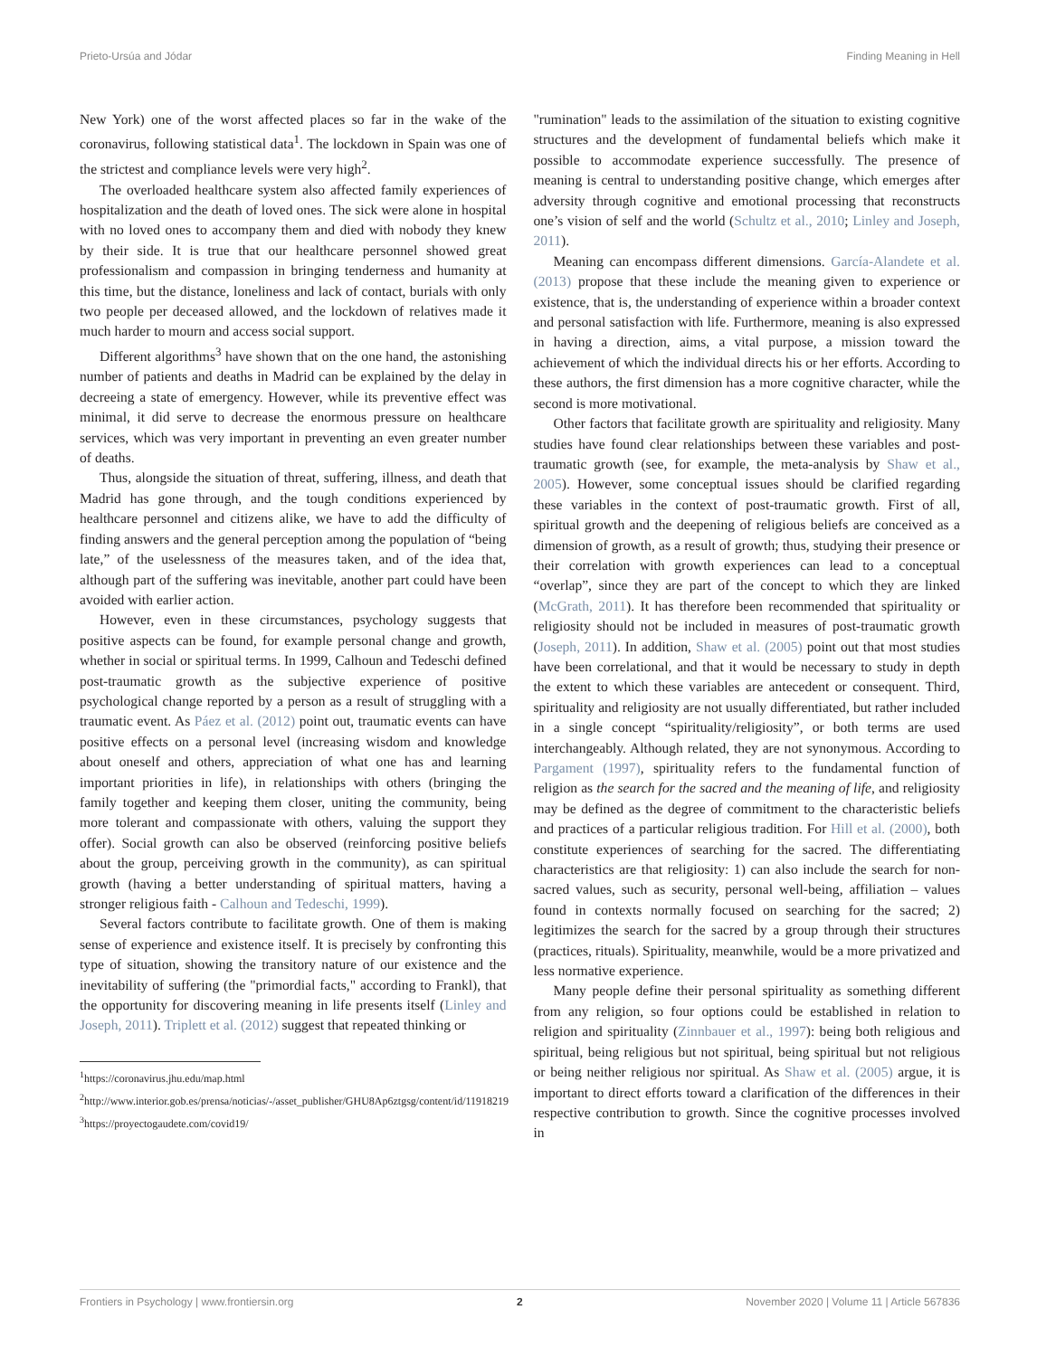Prieto-Ursúa and Jódar Finding Meaning in Hell
New York) one of the worst affected places so far in the wake of the coronavirus, following statistical data<sup>1</sup>. The lockdown in Spain was one of the strictest and compliance levels were very high<sup>2</sup>.
The overloaded healthcare system also affected family experiences of hospitalization and the death of loved ones. The sick were alone in hospital with no loved ones to accompany them and died with nobody they knew by their side. It is true that our healthcare personnel showed great professionalism and compassion in bringing tenderness and humanity at this time, but the distance, loneliness and lack of contact, burials with only two people per deceased allowed, and the lockdown of relatives made it much harder to mourn and access social support.
Different algorithms<sup>3</sup> have shown that on the one hand, the astonishing number of patients and deaths in Madrid can be explained by the delay in decreeing a state of emergency. However, while its preventive effect was minimal, it did serve to decrease the enormous pressure on healthcare services, which was very important in preventing an even greater number of deaths.
Thus, alongside the situation of threat, suffering, illness, and death that Madrid has gone through, and the tough conditions experienced by healthcare personnel and citizens alike, we have to add the difficulty of finding answers and the general perception among the population of “being late,” of the uselessness of the measures taken, and of the idea that, although part of the suffering was inevitable, another part could have been avoided with earlier action.
However, even in these circumstances, psychology suggests that positive aspects can be found, for example personal change and growth, whether in social or spiritual terms. In 1999, Calhoun and Tedeschi defined post-traumatic growth as the subjective experience of positive psychological change reported by a person as a result of struggling with a traumatic event. As Páez et al. (2012) point out, traumatic events can have positive effects on a personal level (increasing wisdom and knowledge about oneself and others, appreciation of what one has and learning important priorities in life), in relationships with others (bringing the family together and keeping them closer, uniting the community, being more tolerant and compassionate with others, valuing the support they offer). Social growth can also be observed (reinforcing positive beliefs about the group, perceiving growth in the community), as can spiritual growth (having a better understanding of spiritual matters, having a stronger religious faith - Calhoun and Tedeschi, 1999).
Several factors contribute to facilitate growth. One of them is making sense of experience and existence itself. It is precisely by confronting this type of situation, showing the transitory nature of our existence and the inevitability of suffering (the "primordial facts," according to Frankl), that the opportunity for discovering meaning in life presents itself (Linley and Joseph, 2011). Triplett et al. (2012) suggest that repeated thinking or
<sup>1</sup> https://coronavirus.jhu.edu/map.html
<sup>2</sup> http://www.interior.gob.es/prensa/noticias/-/asset_publisher/GHU8Ap6ztgsg/content/id/11918219
<sup>3</sup> https://proyectogaudete.com/covid19/
"rumination" leads to the assimilation of the situation to existing cognitive structures and the development of fundamental beliefs which make it possible to accommodate experience successfully. The presence of meaning is central to understanding positive change, which emerges after adversity through cognitive and emotional processing that reconstructs one’s vision of self and the world (Schultz et al., 2010; Linley and Joseph, 2011).
Meaning can encompass different dimensions. García-Alandete et al. (2013) propose that these include the meaning given to experience or existence, that is, the understanding of experience within a broader context and personal satisfaction with life. Furthermore, meaning is also expressed in having a direction, aims, a vital purpose, a mission toward the achievement of which the individual directs his or her efforts. According to these authors, the first dimension has a more cognitive character, while the second is more motivational.
Other factors that facilitate growth are spirituality and religiosity. Many studies have found clear relationships between these variables and post-traumatic growth (see, for example, the meta-analysis by Shaw et al., 2005). However, some conceptual issues should be clarified regarding these variables in the context of post-traumatic growth. First of all, spiritual growth and the deepening of religious beliefs are conceived as a dimension of growth, as a result of growth; thus, studying their presence or their correlation with growth experiences can lead to a conceptual “overlap”, since they are part of the concept to which they are linked (McGrath, 2011). It has therefore been recommended that spirituality or religiosity should not be included in measures of post-traumatic growth (Joseph, 2011). In addition, Shaw et al. (2005) point out that most studies have been correlational, and that it would be necessary to study in depth the extent to which these variables are antecedent or consequent. Third, spirituality and religiosity are not usually differentiated, but rather included in a single concept “spirituality/religiosity”, or both terms are used interchangeably. Although related, they are not synonymous. According to Pargament (1997), spirituality refers to the fundamental function of religion as the search for the sacred and the meaning of life, and religiosity may be defined as the degree of commitment to the characteristic beliefs and practices of a particular religious tradition. For Hill et al. (2000), both constitute experiences of searching for the sacred. The differentiating characteristics are that religiosity: 1) can also include the search for non-sacred values, such as security, personal well-being, affiliation – values found in contexts normally focused on searching for the sacred; 2) legitimizes the search for the sacred by a group through their structures (practices, rituals). Spirituality, meanwhile, would be a more privatized and less normative experience.
Many people define their personal spirituality as something different from any religion, so four options could be established in relation to religion and spirituality (Zinnbauer et al., 1997): being both religious and spiritual, being religious but not spiritual, being spiritual but not religious or being neither religious nor spiritual. As Shaw et al. (2005) argue, it is important to direct efforts toward a clarification of the differences in their respective contribution to growth. Since the cognitive processes involved in
Frontiers in Psychology | www.frontiersin.org 2 November 2020 | Volume 11 | Article 567836